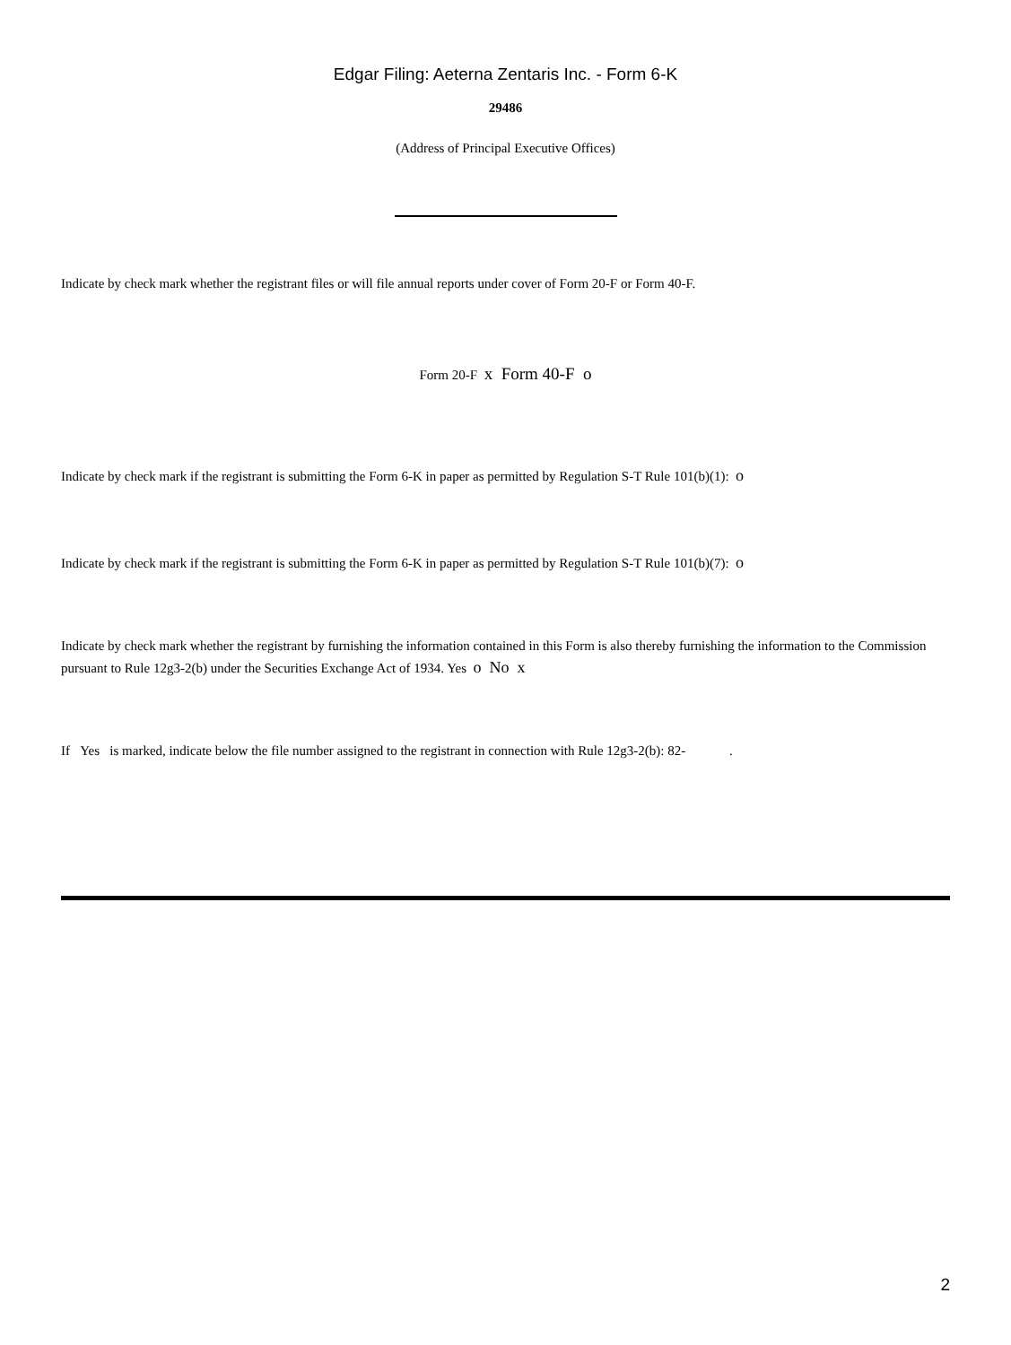Edgar Filing: Aeterna Zentaris Inc. - Form 6-K
29486
(Address of Principal Executive Offices)
Indicate by check mark whether the registrant files or will file annual reports under cover of Form 20-F or Form 40-F.
Form 20-F x Form 40-F o
Indicate by check mark if the registrant is submitting the Form 6-K in paper as permitted by Regulation S-T Rule 101(b)(1): o
Indicate by check mark if the registrant is submitting the Form 6-K in paper as permitted by Regulation S-T Rule 101(b)(7): o
Indicate by check mark whether the registrant by furnishing the information contained in this Form is also thereby furnishing the information to the Commission pursuant to Rule 12g3-2(b) under the Securities Exchange Act of 1934. Yes o No x
If Yes is marked, indicate below the file number assigned to the registrant in connection with Rule 12g3-2(b): 82- .
2